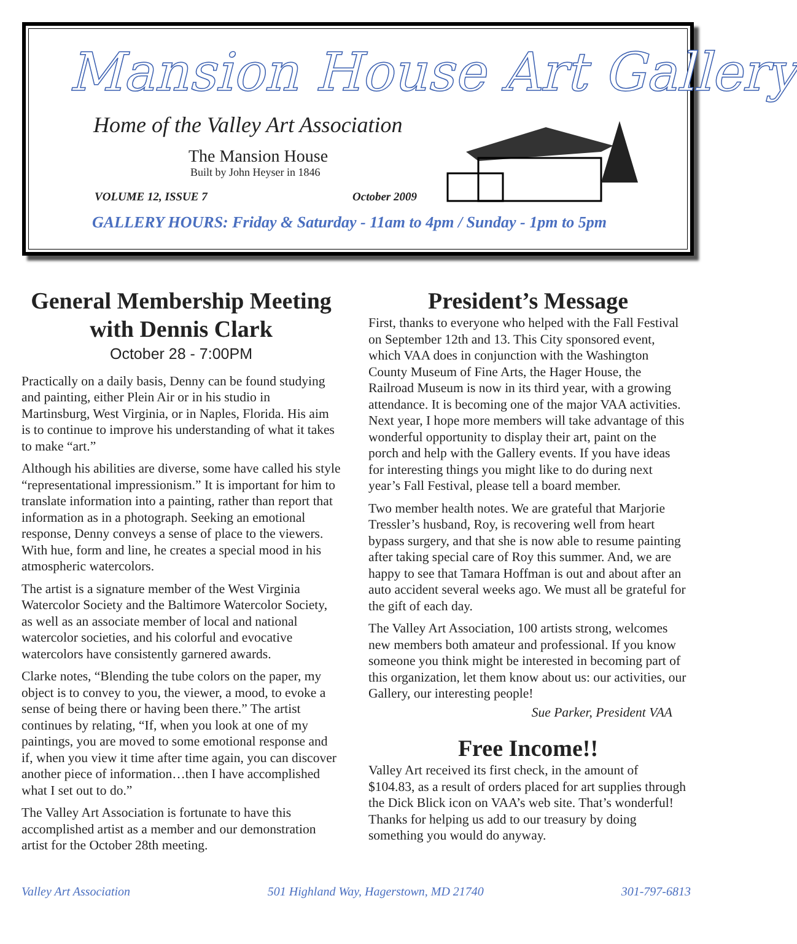Mansion House Art Gallery
Home of the Valley Art Association
The Mansion House
Built by John Heyser in 1846
VOLUME 12, ISSUE 7 October 2009
GALLERY HOURS: Friday & Saturday - 11am to 4pm / Sunday - 1pm to 5pm
General Membership Meeting with Dennis Clark
October 28 - 7:00PM
Practically on a daily basis, Denny can be found studying and painting, either Plein Air or in his studio in Martinsburg, West Virginia, or in Naples, Florida. His aim is to continue to improve his understanding of what it takes to make “art.”
Although his abilities are diverse, some have called his style “representational impressionism.” It is important for him to translate information into a painting, rather than report that information as in a photograph. Seeking an emotional response, Denny conveys a sense of place to the viewers. With hue, form and line, he creates a special mood in his atmospheric watercolors.
The artist is a signature member of the West Virginia Watercolor Society and the Baltimore Watercolor Society, as well as an associate member of local and national watercolor societies, and his colorful and evocative watercolors have consistently garnered awards.
Clarke notes, “Blending the tube colors on the paper, my object is to convey to you, the viewer, a mood, to evoke a sense of being there or having been there.” The artist continues by relating, “If, when you look at one of my paintings, you are moved to some emotional response and if, when you view it time after time again, you can discover another piece of information…then I have accomplished what I set out to do.”
The Valley Art Association is fortunate to have this accomplished artist as a member and our demonstration artist for the October 28th meeting.
President’s Message
First, thanks to everyone who helped with the Fall Festival on September 12th and 13. This City sponsored event, which VAA does in conjunction with the Washington County Museum of Fine Arts, the Hager House, the Railroad Museum is now in its third year, with a growing attendance. It is becoming one of the major VAA activities. Next year, I hope more members will take advantage of this wonderful opportunity to display their art, paint on the porch and help with the Gallery events. If you have ideas for interesting things you might like to do during next year’s Fall Festival, please tell a board member.
Two member health notes. We are grateful that Marjorie Tressler’s husband, Roy, is recovering well from heart bypass surgery, and that she is now able to resume painting after taking special care of Roy this summer. And, we are happy to see that Tamara Hoffman is out and about after an auto accident several weeks ago. We must all be grateful for the gift of each day.
The Valley Art Association, 100 artists strong, welcomes new members both amateur and professional. If you know someone you think might be interested in becoming part of this organization, let them know about us: our activities, our Gallery, our interesting people!
Sue Parker, President VAA
Free Income!!
Valley Art received its first check, in the amount of $104.83, as a result of orders placed for art supplies through the Dick Blick icon on VAA’s web site. That’s wonderful! Thanks for helping us add to our treasury by doing something you would do anyway.
Valley Art Association 501 Highland Way, Hagerstown, MD 21740 301-797-6813